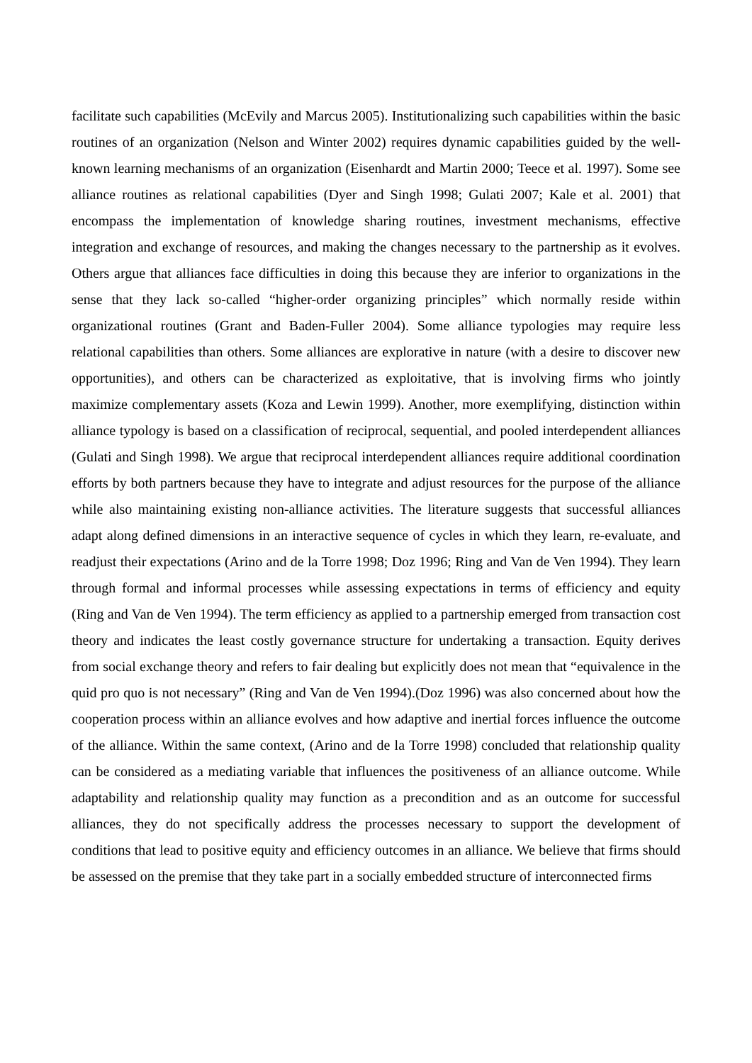facilitate such capabilities (McEvily and Marcus 2005). Institutionalizing such capabilities within the basic routines of an organization (Nelson and Winter 2002) requires dynamic capabilities guided by the well-known learning mechanisms of an organization (Eisenhardt and Martin 2000; Teece et al. 1997). Some see alliance routines as relational capabilities (Dyer and Singh 1998; Gulati 2007; Kale et al. 2001) that encompass the implementation of knowledge sharing routines, investment mechanisms, effective integration and exchange of resources, and making the changes necessary to the partnership as it evolves. Others argue that alliances face difficulties in doing this because they are inferior to organizations in the sense that they lack so-called “higher-order organizing principles” which normally reside within organizational routines (Grant and Baden-Fuller 2004). Some alliance typologies may require less relational capabilities than others. Some alliances are explorative in nature (with a desire to discover new opportunities), and others can be characterized as exploitative, that is involving firms who jointly maximize complementary assets (Koza and Lewin 1999). Another, more exemplifying, distinction within alliance typology is based on a classification of reciprocal, sequential, and pooled interdependent alliances (Gulati and Singh 1998). We argue that reciprocal interdependent alliances require additional coordination efforts by both partners because they have to integrate and adjust resources for the purpose of the alliance while also maintaining existing non-alliance activities. The literature suggests that successful alliances adapt along defined dimensions in an interactive sequence of cycles in which they learn, re-evaluate, and readjust their expectations (Arino and de la Torre 1998; Doz 1996; Ring and Van de Ven 1994). They learn through formal and informal processes while assessing expectations in terms of efficiency and equity (Ring and Van de Ven 1994). The term efficiency as applied to a partnership emerged from transaction cost theory and indicates the least costly governance structure for undertaking a transaction. Equity derives from social exchange theory and refers to fair dealing but explicitly does not mean that “equivalence in the quid pro quo is not necessary” (Ring and Van de Ven 1994).(Doz 1996) was also concerned about how the cooperation process within an alliance evolves and how adaptive and inertial forces influence the outcome of the alliance. Within the same context, (Arino and de la Torre 1998) concluded that relationship quality can be considered as a mediating variable that influences the positiveness of an alliance outcome. While adaptability and relationship quality may function as a precondition and as an outcome for successful alliances, they do not specifically address the processes necessary to support the development of conditions that lead to positive equity and efficiency outcomes in an alliance. We believe that firms should be assessed on the premise that they take part in a socially embedded structure of interconnected firms